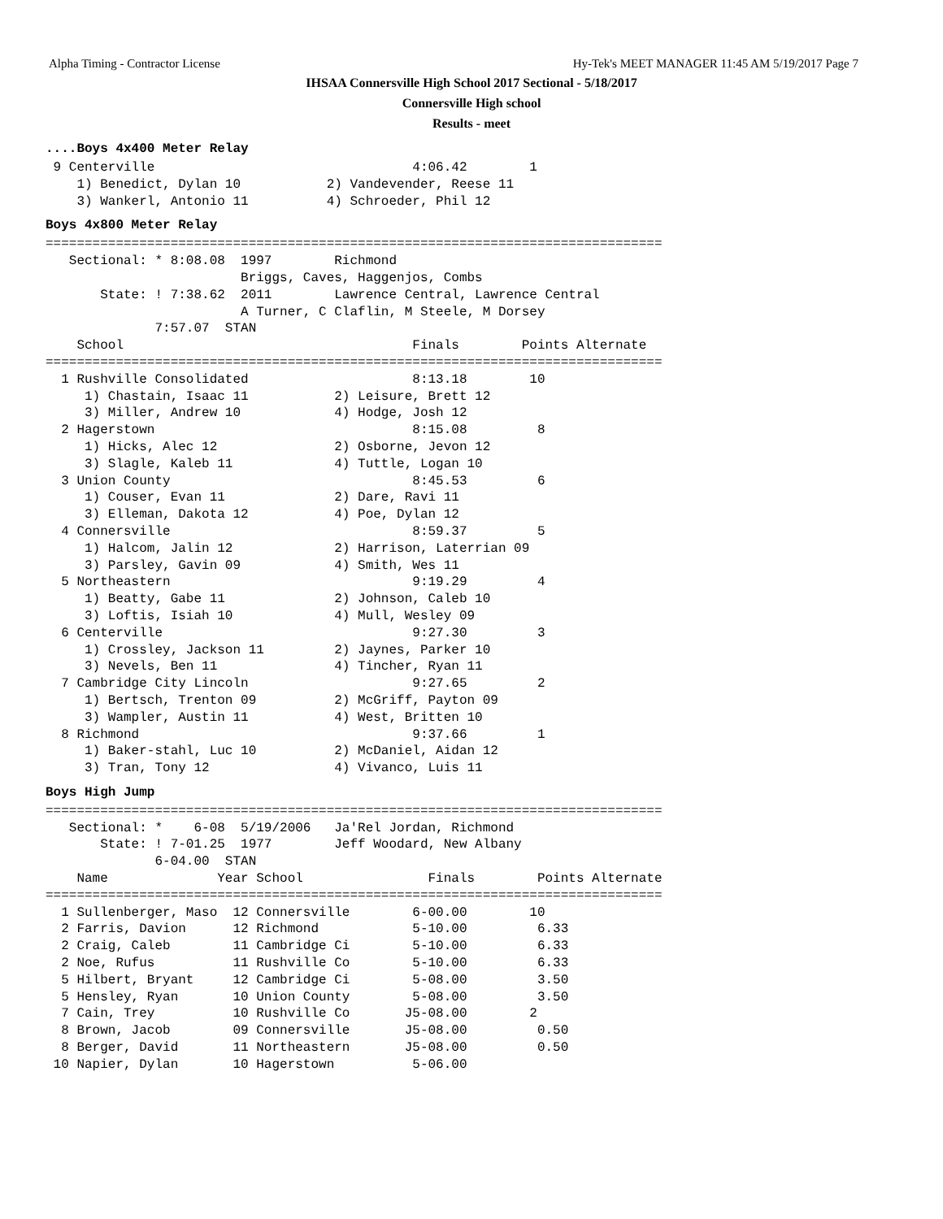Alpha Timing - Contractor License Hy-Tek's MEET MANAGER 11:45 AM 5/19/2017 Page 7
IHSAA Connersville High School 2017 Sectional - 5/18/2017
Connersville High school
Results - meet
....Boys 4x400 Meter Relay
 9 Centerville                                 4:06.42        1
    1) Benedict, Dylan 10           2) Vandevender, Reese 11
    3) Wankerl, Antonio 11          4) Schroeder, Phil 12
Boys 4x800 Meter Relay
===============================================================================
   Sectional: * 8:08.08  1997        Richmond
                         Briggs, Caves, Haggenjos, Combs
       State: ! 7:38.62  2011        Lawrence Central, Lawrence Central
                         A Turner, C Claflin, M Steele, M Dorsey
              7:57.07  STAN
    School                                     Finals        Points Alternate
===============================================================================
  1 Rushville Consolidated                     8:13.18        10
     1) Chastain, Isaac 11           2) Leisure, Brett 12
     3) Miller, Andrew 10            4) Hodge, Josh 12
  2 Hagerstown                                 8:15.08         8
     1) Hicks, Alec 12               2) Osborne, Jevon 12
     3) Slagle, Kaleb 11             4) Tuttle, Logan 10
  3 Union County                               8:45.53         6
     1) Couser, Evan 11              2) Dare, Ravi 11
     3) Elleman, Dakota 12           4) Poe, Dylan 12
  4 Connersville                               8:59.37         5
     1) Halcom, Jalin 12             2) Harrison, Laterrian 09
     3) Parsley, Gavin 09            4) Smith, Wes 11
  5 Northeastern                               9:19.29         4
     1) Beatty, Gabe 11              2) Johnson, Caleb 10
     3) Loftis, Isiah 10             4) Mull, Wesley 09
  6 Centerville                                9:27.30         3
     1) Crossley, Jackson 11         2) Jaynes, Parker 10
     3) Nevels, Ben 11               4) Tincher, Ryan 11
  7 Cambridge City Lincoln                     9:27.65         2
     1) Bertsch, Trenton 09          2) McGriff, Payton 09
     3) Wampler, Austin 11           4) West, Britten 10
  8 Richmond                                   9:37.66         1
     1) Baker-stahl, Luc 10          2) McDaniel, Aidan 12
     3) Tran, Tony 12                4) Vivanco, Luis 11
Boys High Jump
===============================================================================
   Sectional: *    6-08  5/19/2006   Ja'Rel Jordan, Richmond
       State: ! 7-01.25  1977        Jeff Woodard, New Albany
              6-04.00  STAN
    Name              Year School                Finals        Points Alternate
===============================================================================
  1 Sullenberger, Maso  12 Connersville        6-00.00        10
  2 Farris, Davion      12 Richmond            5-10.00         6.33
  2 Craig, Caleb        11 Cambridge Ci        5-10.00         6.33
  2 Noe, Rufus          11 Rushville Co        5-10.00         6.33
  5 Hilbert, Bryant     12 Cambridge Ci        5-08.00         3.50
  5 Hensley, Ryan       10 Union County        5-08.00         3.50
  7 Cain, Trey          10 Rushville Co       J5-08.00        2
  8 Brown, Jacob        09 Connersville       J5-08.00         0.50
  8 Berger, David       11 Northeastern       J5-08.00         0.50
 10 Napier, Dylan       10 Hagerstown          5-06.00